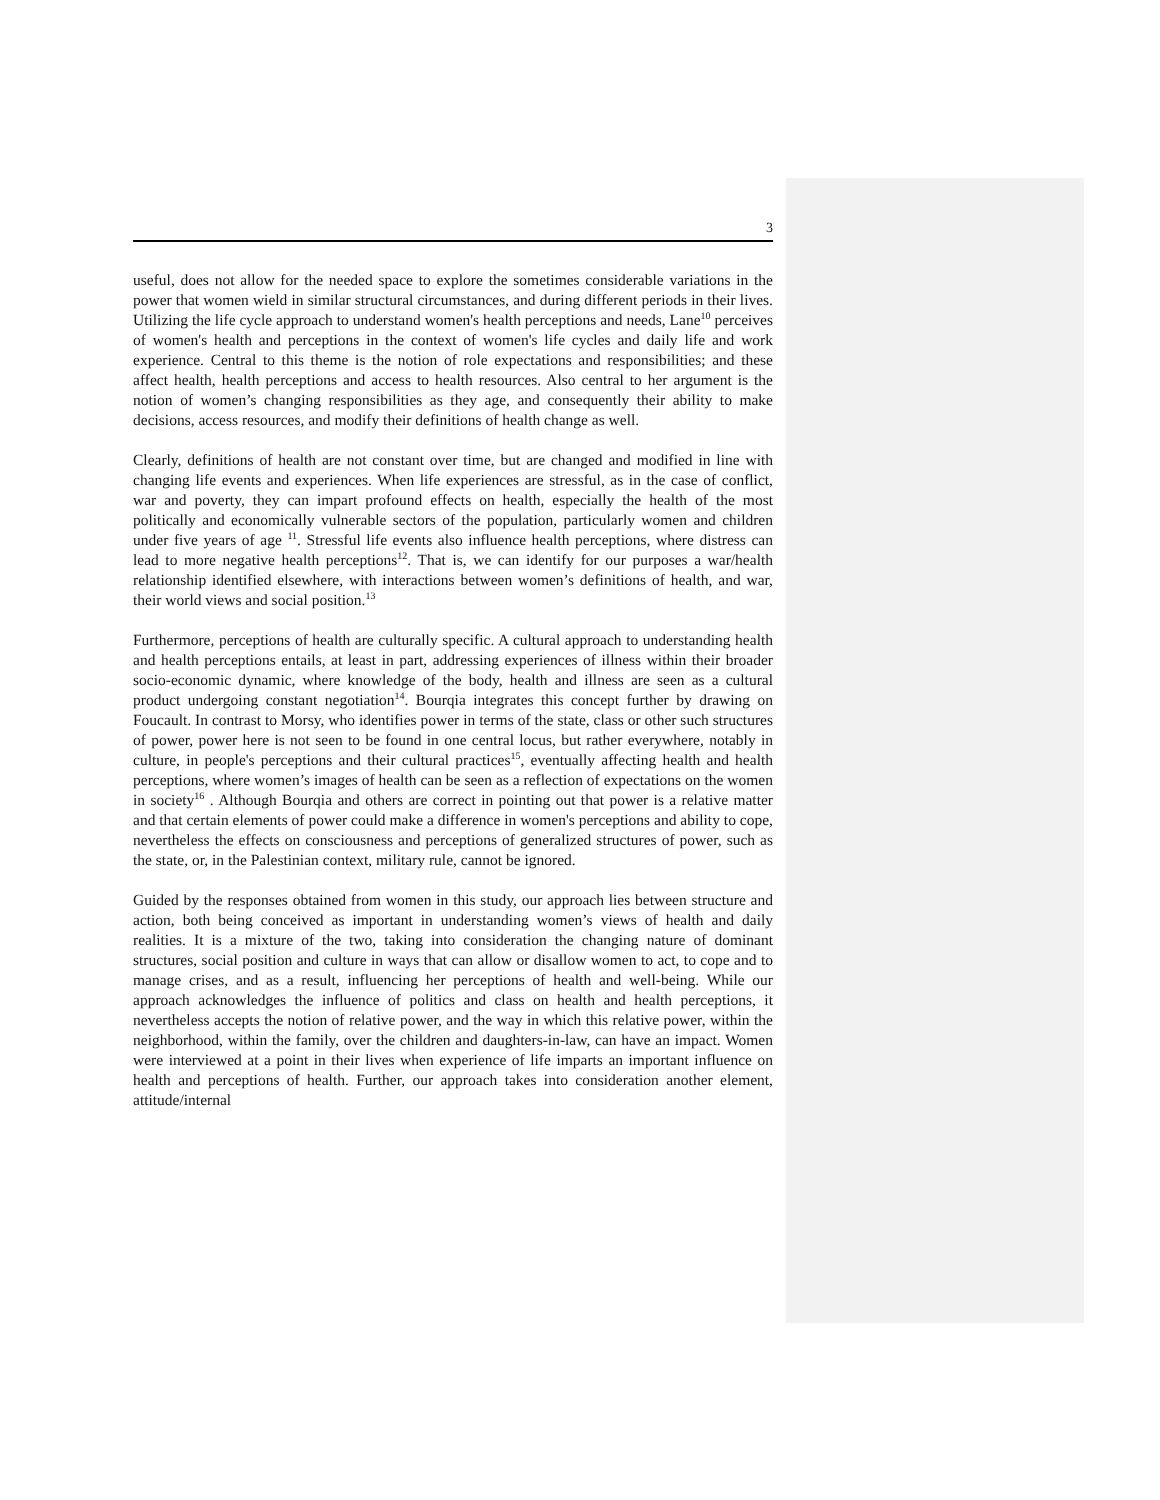3
useful, does not allow for the needed space to explore the sometimes considerable variations in the power that women wield in similar structural circumstances, and during different periods in their lives. Utilizing the life cycle approach to understand women's health perceptions and needs, Lane<sup>10</sup> perceives of women's health and perceptions in the context of women's life cycles and daily life and work experience. Central to this theme is the notion of role expectations and responsibilities; and these affect health, health perceptions and access to health resources. Also central to her argument is the notion of women’s changing responsibilities as they age, and consequently their ability to make decisions, access resources, and modify their definitions of health change as well.
Clearly, definitions of health are not constant over time, but are changed and modified in line with changing life events and experiences. When life experiences are stressful, as in the case of conflict, war and poverty, they can impart profound effects on health, especially the health of the most politically and economically vulnerable sectors of the population, particularly women and children under five years of age <sup>11</sup>. Stressful life events also influence health perceptions, where distress can lead to more negative health perceptions<sup>12</sup>. That is, we can identify for our purposes a war/health relationship identified elsewhere, with interactions between women’s definitions of health, and war, their world views and social position.<sup>13</sup>
Furthermore, perceptions of health are culturally specific. A cultural approach to understanding health and health perceptions entails, at least in part, addressing experiences of illness within their broader socio-economic dynamic, where knowledge of the body, health and illness are seen as a cultural product undergoing constant negotiation<sup>14</sup>. Bourqia integrates this concept further by drawing on Foucault. In contrast to Morsy, who identifies power in terms of the state, class or other such structures of power, power here is not seen to be found in one central locus, but rather everywhere, notably in culture, in people's perceptions and their cultural practices<sup>15</sup>, eventually affecting health and health perceptions, where women’s images of health can be seen as a reflection of expectations on the women in society<sup>16</sup> . Although Bourqia and others are correct in pointing out that power is a relative matter and that certain elements of power could make a difference in women's perceptions and ability to cope, nevertheless the effects on consciousness and perceptions of generalized structures of power, such as the state, or, in the Palestinian context, military rule, cannot be ignored.
Guided by the responses obtained from women in this study, our approach lies between structure and action, both being conceived as important in understanding women’s views of health and daily realities. It is a mixture of the two, taking into consideration the changing nature of dominant structures, social position and culture in ways that can allow or disallow women to act, to cope and to manage crises, and as a result, influencing her perceptions of health and well-being. While our approach acknowledges the influence of politics and class on health and health perceptions, it nevertheless accepts the notion of relative power, and the way in which this relative power, within the neighborhood, within the family, over the children and daughters-in-law, can have an impact. Women were interviewed at a point in their lives when experience of life imparts an important influence on health and perceptions of health. Further, our approach takes into consideration another element, attitude/internal